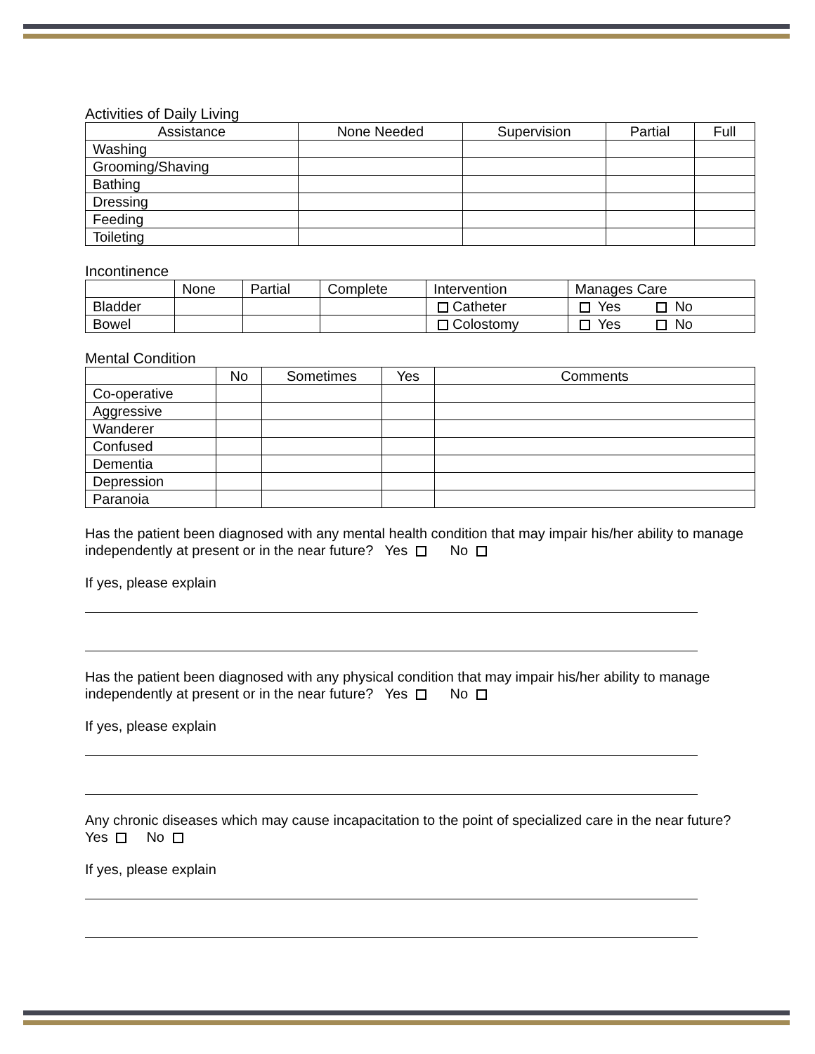Activities of Daily Living
| Assistance | None Needed | Supervision | Partial | Full |
| --- | --- | --- | --- | --- |
| Washing | | | | |
| Grooming/Shaving | | | | |
| Bathing | | | | |
| Dressing | | | | |
| Feeding | | | | |
| Toileting | | | | |
Incontinence
| | None | Partial | Complete | Intervention | Manages Care |
| --- | --- | --- | --- | --- | --- |
| Bladder | | | | Catheter | Yes No |
| Bowel | | | | Colostomy | Yes No |
Mental Condition
| | No | Sometimes | Yes | Comments |
| --- | --- | --- | --- | --- |
| Co-operative | | | | |
| Aggressive | | | | |
| Wanderer | | | | |
| Confused | | | | |
| Dementia | | | | |
| Depression | | | | |
| Paranoia | | | | |
Has the patient been diagnosed with any mental health condition that may impair his/her ability to manage independently at present or in the near future? Yes No
If yes, please explain
Has the patient been diagnosed with any physical condition that may impair his/her ability to manage independently at present or in the near future? Yes No
If yes, please explain
Any chronic diseases which may cause incapacitation to the point of specialized care in the near future? Yes No
If yes, please explain